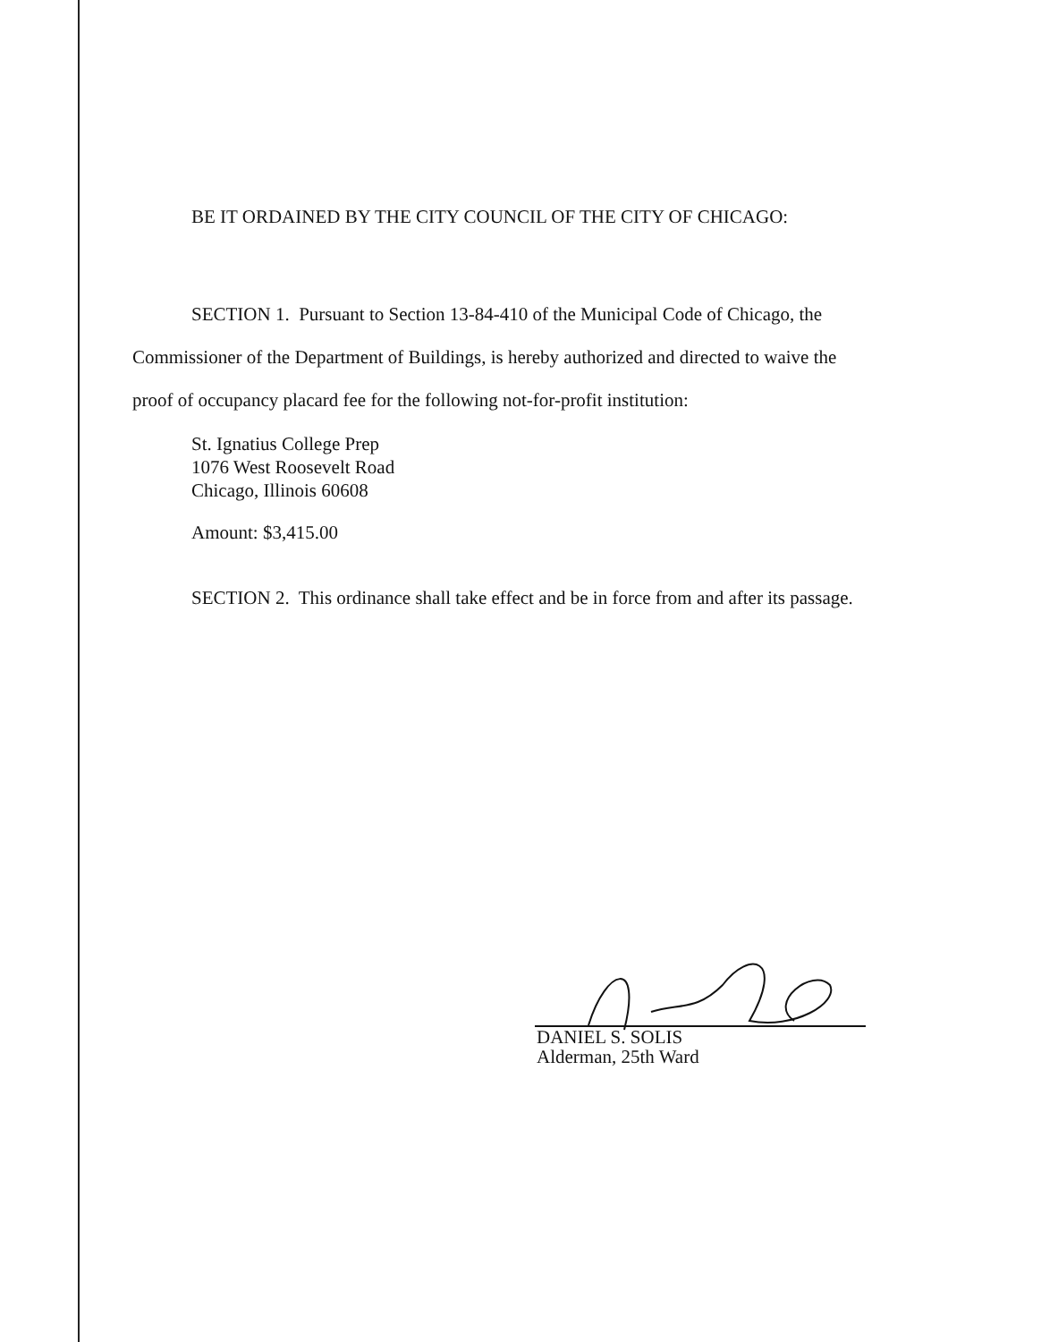BE IT ORDAINED BY THE CITY COUNCIL OF THE CITY OF CHICAGO:
SECTION 1. Pursuant to Section 13-84-410 of the Municipal Code of Chicago, the
Commissioner of the Department of Buildings, is hereby authorized and directed to waive the
proof of occupancy placard fee for the following not-for-profit institution:
St. Ignatius College Prep
1076 West Roosevelt Road
Chicago, Illinois 60608
Amount: $3,415.00
SECTION 2. This ordinance shall take effect and be in force from and after its passage.
DANIEL S. SOLIS
Alderman, 25th Ward